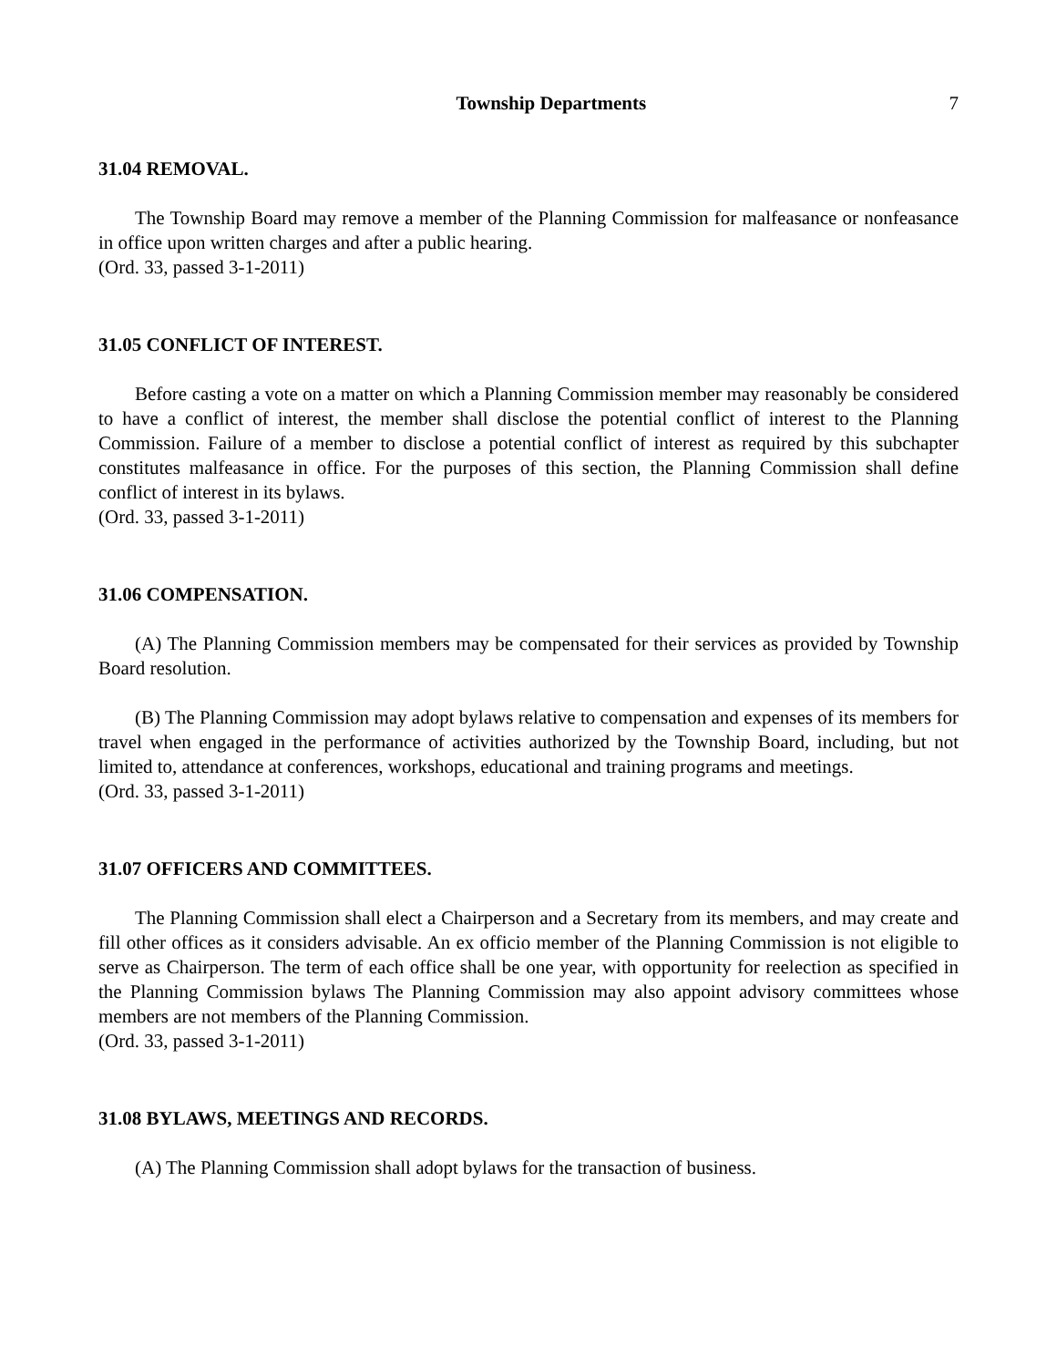Township Departments 7
31.04 REMOVAL.
The Township Board may remove a member of the Planning Commission for malfeasance or nonfeasance in office upon written charges and after a public hearing.
(Ord. 33, passed 3-1-2011)
31.05 CONFLICT OF INTEREST.
Before casting a vote on a matter on which a Planning Commission member may reasonably be considered to have a conflict of interest, the member shall disclose the potential conflict of interest to the Planning Commission. Failure of a member to disclose a potential conflict of interest as required by this subchapter constitutes malfeasance in office. For the purposes of this section, the Planning Commission shall define conflict of interest in its bylaws.
(Ord. 33, passed 3-1-2011)
31.06 COMPENSATION.
(A) The Planning Commission members may be compensated for their services as provided by Township Board resolution.
(B) The Planning Commission may adopt bylaws relative to compensation and expenses of its members for travel when engaged in the performance of activities authorized by the Township Board, including, but not limited to, attendance at conferences, workshops, educational and training programs and meetings.
(Ord. 33, passed 3-1-2011)
31.07 OFFICERS AND COMMITTEES.
The Planning Commission shall elect a Chairperson and a Secretary from its members, and may create and fill other offices as it considers advisable. An ex officio member of the Planning Commission is not eligible to serve as Chairperson. The term of each office shall be one year, with opportunity for reelection as specified in the Planning Commission bylaws The Planning Commission may also appoint advisory committees whose members are not members of the Planning Commission.
(Ord. 33, passed 3-1-2011)
31.08 BYLAWS, MEETINGS AND RECORDS.
(A) The Planning Commission shall adopt bylaws for the transaction of business.